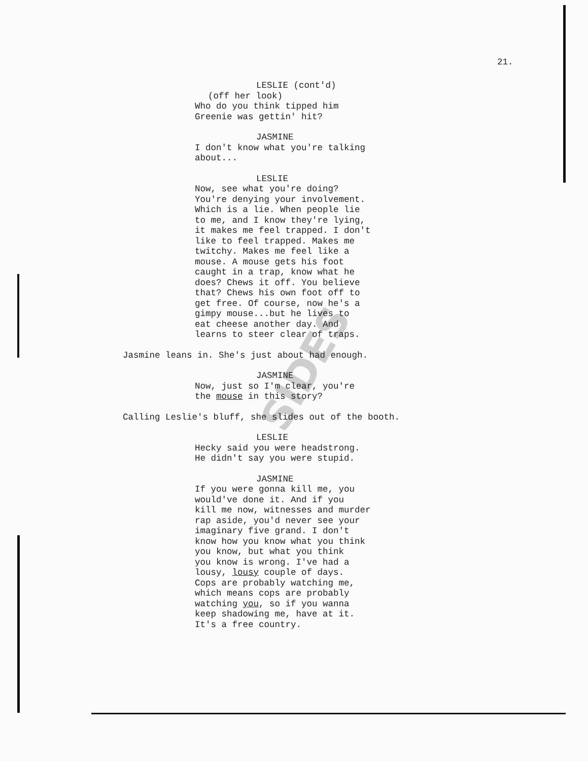SIDES
21.
LESLIE (cont'd)
(off her look)
Who do you think tipped him
Greenie was gettin' hit?
JASMINE
I don't know what you're talking
about...
LESLIE
Now, see what you're doing?
You're denying your involvement.
Which is a lie. When people lie
to me, and I know they're lying,
it makes me feel trapped. I don't
like to feel trapped. Makes me
twitchy. Makes me feel like a
mouse. A mouse gets his foot
caught in a trap, know what he
does? Chews it off. You believe
that? Chews his own foot off to
get free. Of course, now he's a
gimpy mouse...but he lives to
eat cheese another day. And
learns to steer clear of traps.
Jasmine leans in. She's just about had enough.
JASMINE
Now, just so I'm clear, you're
the mouse in this story?
Calling Leslie's bluff, she slides out of the booth.
LESLIE
Hecky said you were headstrong.
He didn't say you were stupid.
JASMINE
If you were gonna kill me, you
would've done it. And if you
kill me now, witnesses and murder
rap aside, you'd never see your
imaginary five grand. I don't
know how you know what you think
you know, but what you think
you know is wrong. I've had a
lousy, lousy couple of days.
Cops are probably watching me,
which means cops are probably
watching you, so if you wanna
keep shadowing me, have at it.
It's a free country.